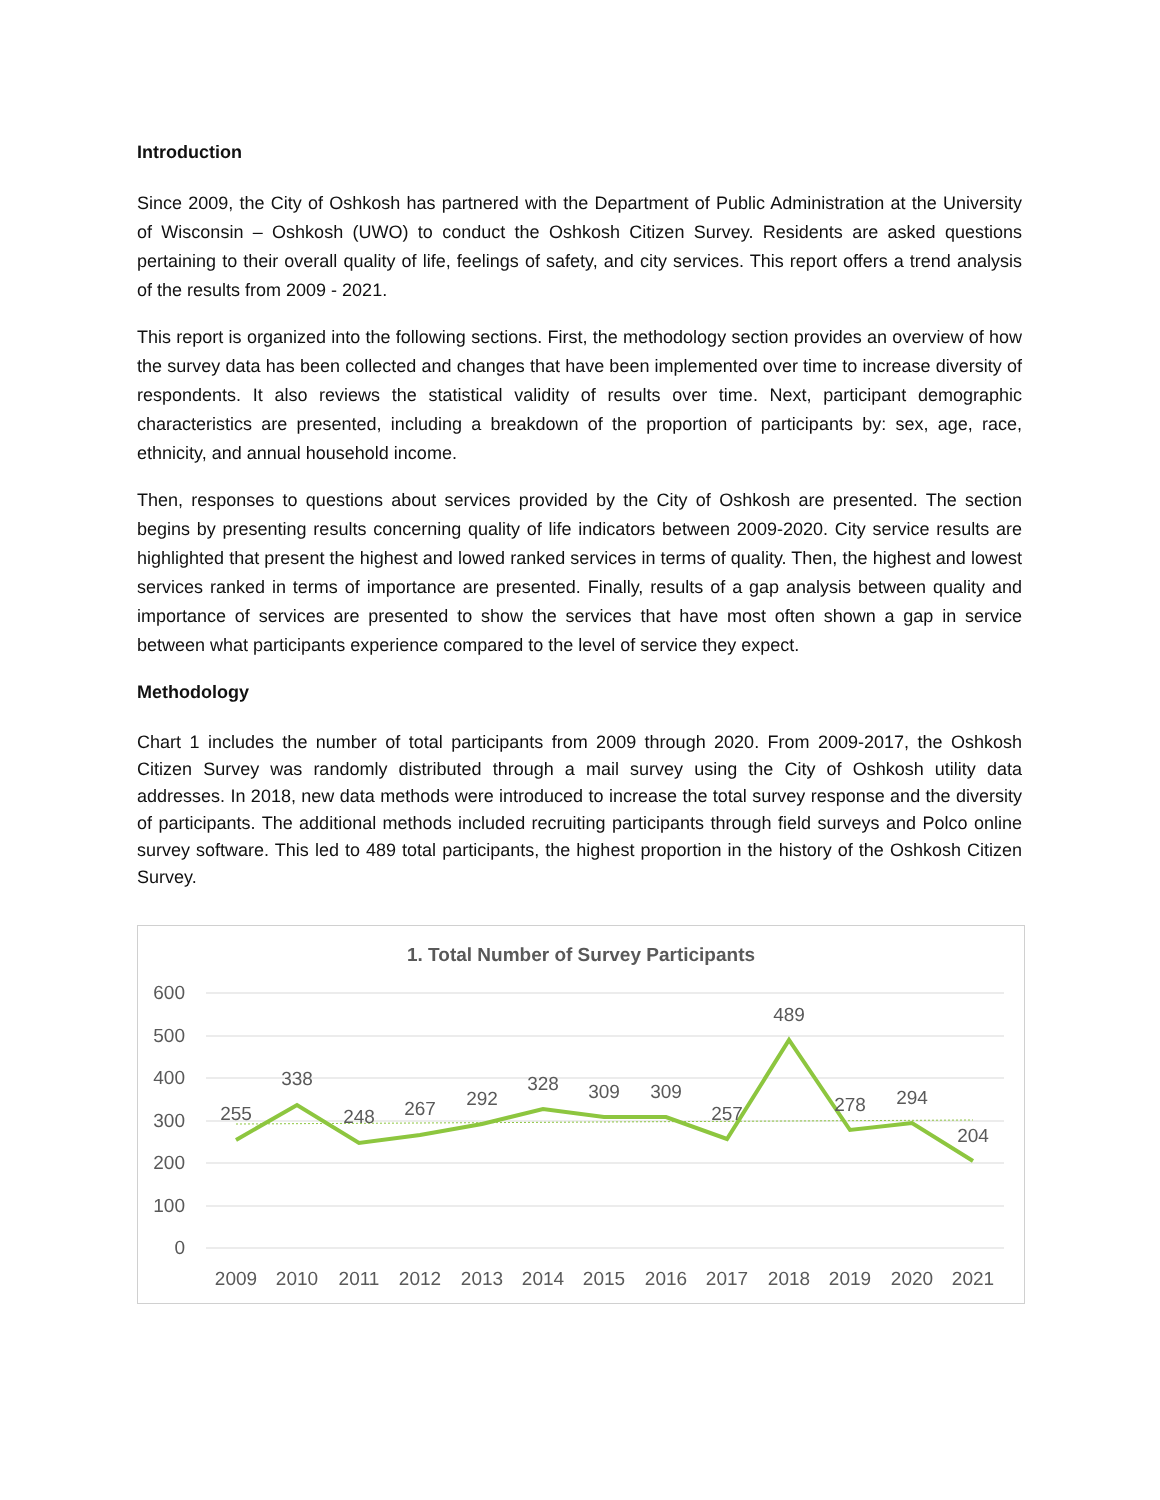Introduction
Since 2009, the City of Oshkosh has partnered with the Department of Public Administration at the University of Wisconsin – Oshkosh (UWO) to conduct the Oshkosh Citizen Survey. Residents are asked questions pertaining to their overall quality of life, feelings of safety, and city services. This report offers a trend analysis of the results from 2009 - 2021.
This report is organized into the following sections. First, the methodology section provides an overview of how the survey data has been collected and changes that have been implemented over time to increase diversity of respondents. It also reviews the statistical validity of results over time. Next, participant demographic characteristics are presented, including a breakdown of the proportion of participants by: sex, age, race, ethnicity, and annual household income.
Then, responses to questions about services provided by the City of Oshkosh are presented. The section begins by presenting results concerning quality of life indicators between 2009-2020. City service results are highlighted that present the highest and lowed ranked services in terms of quality. Then, the highest and lowest services ranked in terms of importance are presented. Finally, results of a gap analysis between quality and importance of services are presented to show the services that have most often shown a gap in service between what participants experience compared to the level of service they expect.
Methodology
Chart 1 includes the number of total participants from 2009 through 2020. From 2009-2017, the Oshkosh Citizen Survey was randomly distributed through a mail survey using the City of Oshkosh utility data addresses. In 2018, new data methods were introduced to increase the total survey response and the diversity of participants. The additional methods included recruiting participants through field surveys and Polco online survey software. This led to 489 total participants, the highest proportion in the history of the Oshkosh Citizen Survey.
1. Total Number of Survey Participants
600
500
400
300
200
100
0
255
338
248
267
292
328
309
309
257
489
278
294
204
2009
2010
2011
2012
2013
2014
2015
2016
2017
2018
2019
2020
2021